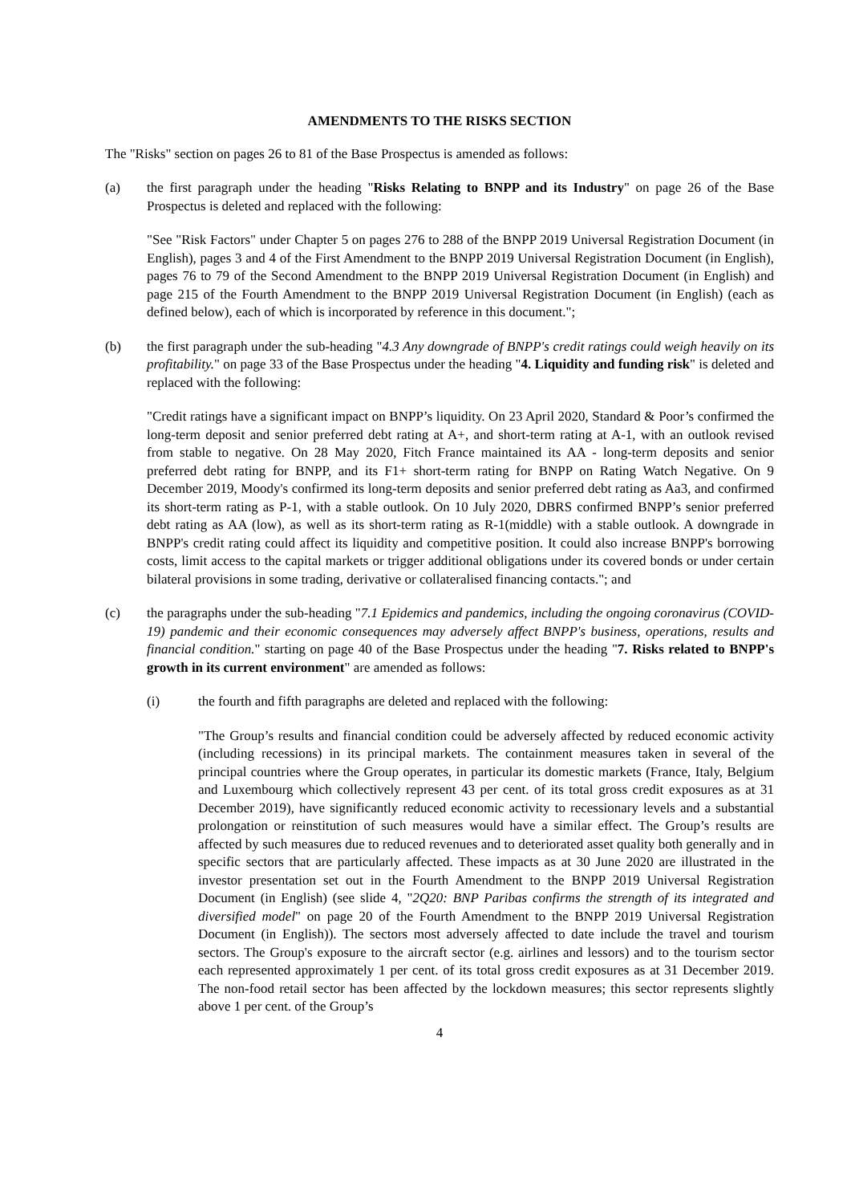AMENDMENTS TO THE RISKS SECTION
The "Risks" section on pages 26 to 81 of the Base Prospectus is amended as follows:
(a) the first paragraph under the heading "Risks Relating to BNPP and its Industry" on page 26 of the Base Prospectus is deleted and replaced with the following:
"See "Risk Factors" under Chapter 5 on pages 276 to 288 of the BNPP 2019 Universal Registration Document (in English), pages 3 and 4 of the First Amendment to the BNPP 2019 Universal Registration Document (in English), pages 76 to 79 of the Second Amendment to the BNPP 2019 Universal Registration Document (in English) and page 215 of the Fourth Amendment to the BNPP 2019 Universal Registration Document (in English) (each as defined below), each of which is incorporated by reference in this document.";
(b) the first paragraph under the sub-heading "4.3 Any downgrade of BNPP's credit ratings could weigh heavily on its profitability." on page 33 of the Base Prospectus under the heading "4. Liquidity and funding risk" is deleted and replaced with the following:
"Credit ratings have a significant impact on BNPP’s liquidity. On 23 April 2020, Standard & Poor’s confirmed the long-term deposit and senior preferred debt rating at A+, and short-term rating at A-1, with an outlook revised from stable to negative. On 28 May 2020, Fitch France maintained its AA - long-term deposits and senior preferred debt rating for BNPP, and its F1+ short-term rating for BNPP on Rating Watch Negative. On 9 December 2019, Moody's confirmed its long-term deposits and senior preferred debt rating as Aa3, and confirmed its short-term rating as P-1, with a stable outlook. On 10 July 2020, DBRS confirmed BNPP’s senior preferred debt rating as AA (low), as well as its short-term rating as R-1(middle) with a stable outlook. A downgrade in BNPP's credit rating could affect its liquidity and competitive position. It could also increase BNPP's borrowing costs, limit access to the capital markets or trigger additional obligations under its covered bonds or under certain bilateral provisions in some trading, derivative or collateralised financing contacts."; and
(c) the paragraphs under the sub-heading "7.1 Epidemics and pandemics, including the ongoing coronavirus (COVID-19) pandemic and their economic consequences may adversely affect BNPP's business, operations, results and financial condition." starting on page 40 of the Base Prospectus under the heading "7. Risks related to BNPP's growth in its current environment" are amended as follows:
(i) the fourth and fifth paragraphs are deleted and replaced with the following:
"The Group’s results and financial condition could be adversely affected by reduced economic activity (including recessions) in its principal markets. The containment measures taken in several of the principal countries where the Group operates, in particular its domestic markets (France, Italy, Belgium and Luxembourg which collectively represent 43 per cent. of its total gross credit exposures as at 31 December 2019), have significantly reduced economic activity to recessionary levels and a substantial prolongation or reinstitution of such measures would have a similar effect. The Group’s results are affected by such measures due to reduced revenues and to deteriorated asset quality both generally and in specific sectors that are particularly affected. These impacts as at 30 June 2020 are illustrated in the investor presentation set out in the Fourth Amendment to the BNPP 2019 Universal Registration Document (in English) (see slide 4, "2Q20: BNP Paribas confirms the strength of its integrated and diversified model" on page 20 of the Fourth Amendment to the BNPP 2019 Universal Registration Document (in English)). The sectors most adversely affected to date include the travel and tourism sectors. The Group's exposure to the aircraft sector (e.g. airlines and lessors) and to the tourism sector each represented approximately 1 per cent. of its total gross credit exposures as at 31 December 2019. The non-food retail sector has been affected by the lockdown measures; this sector represents slightly above 1 per cent. of the Group’s
4